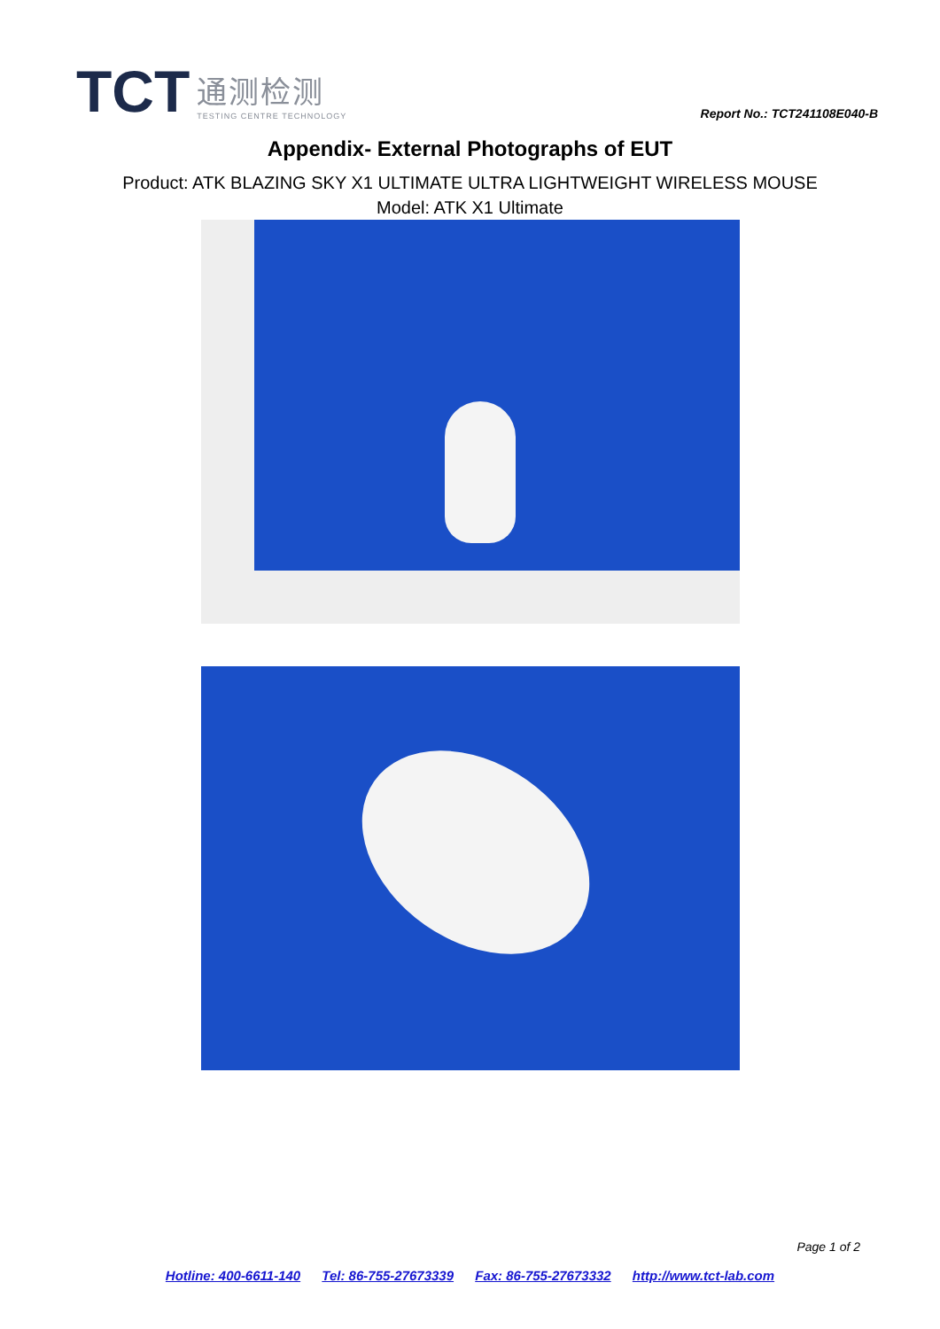TCT
通测检测
TESTING CENTRE TECHNOLOGY
Report No.: TCT241108E040-B
Appendix- External Photographs of EUT
Product: ATK BLAZING SKY X1 ULTIMATE ULTRA LIGHTWEIGHT WIRELESS MOUSE
Model: ATK X1 Ultimate
Page 1 of 2
Hotline: 400-6611-140 Tel: 86-755-27673339 Fax: 86-755-27673332 http://www.tct-lab.com